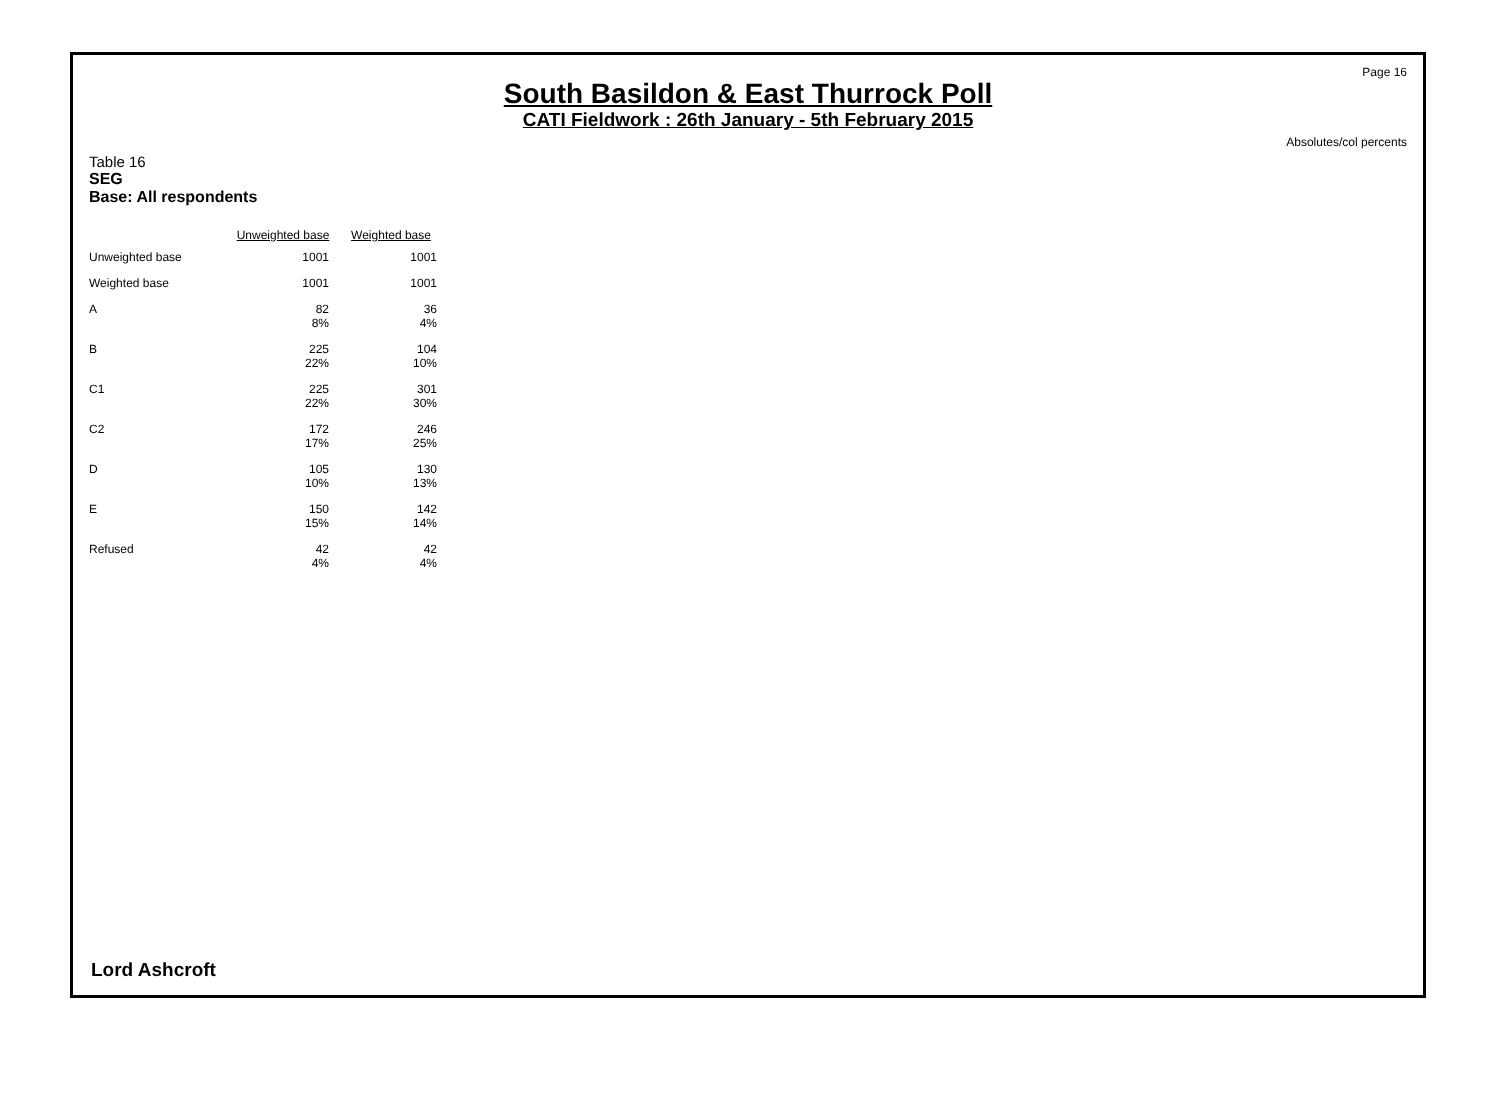Page 16
South Basildon & East Thurrock Poll
CATI Fieldwork : 26th January - 5th February 2015
Absolutes/col percents
Table 16
SEG
Base: All respondents
| | Unweighted base | Weighted base |
| --- | --- | --- |
| Unweighted base | 1001 | 1001 |
| Weighted base | 1001 | 1001 |
| A | 82 8% | 36 4% |
| B | 225 22% | 104 10% |
| C1 | 225 22% | 301 30% |
| C2 | 172 17% | 246 25% |
| D | 105 10% | 130 13% |
| E | 150 15% | 142 14% |
| Refused | 42 4% | 42 4% |
Lord Ashcroft